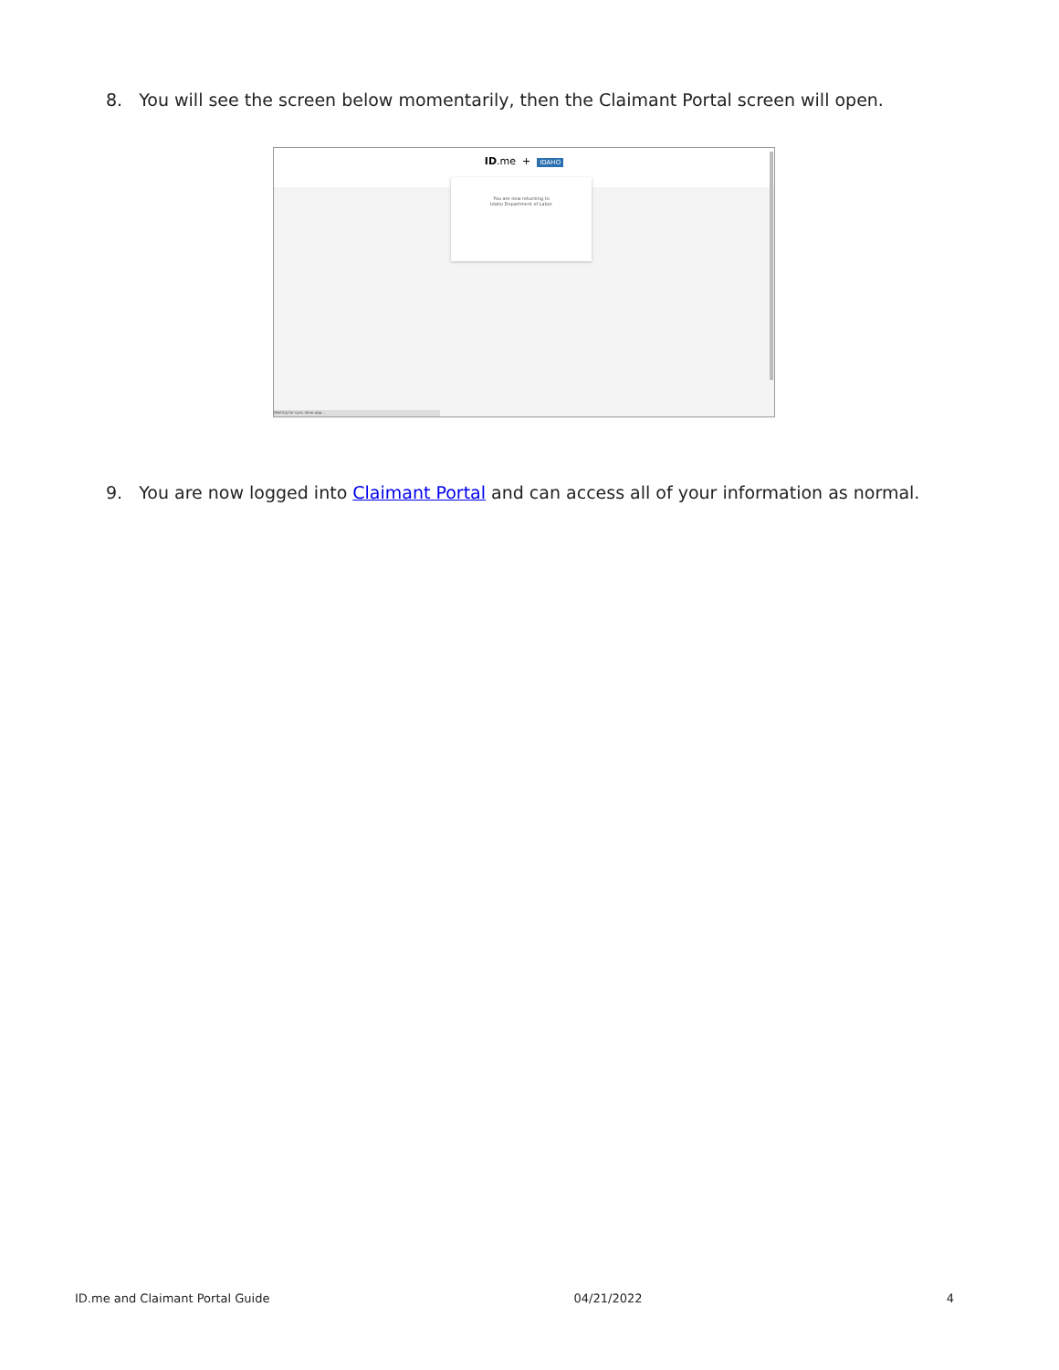8. You will see the screen below momentarily, then the Claimant Portal screen will open.
ID.me + IDAHO
You are now returning to
Idaho Department of Labor
Waiting for sync.idme.app...
9. You are now logged into Claimant Portal and can access all of your information as normal.
ID.me and Claimant Portal Guide 04/21/2022 4